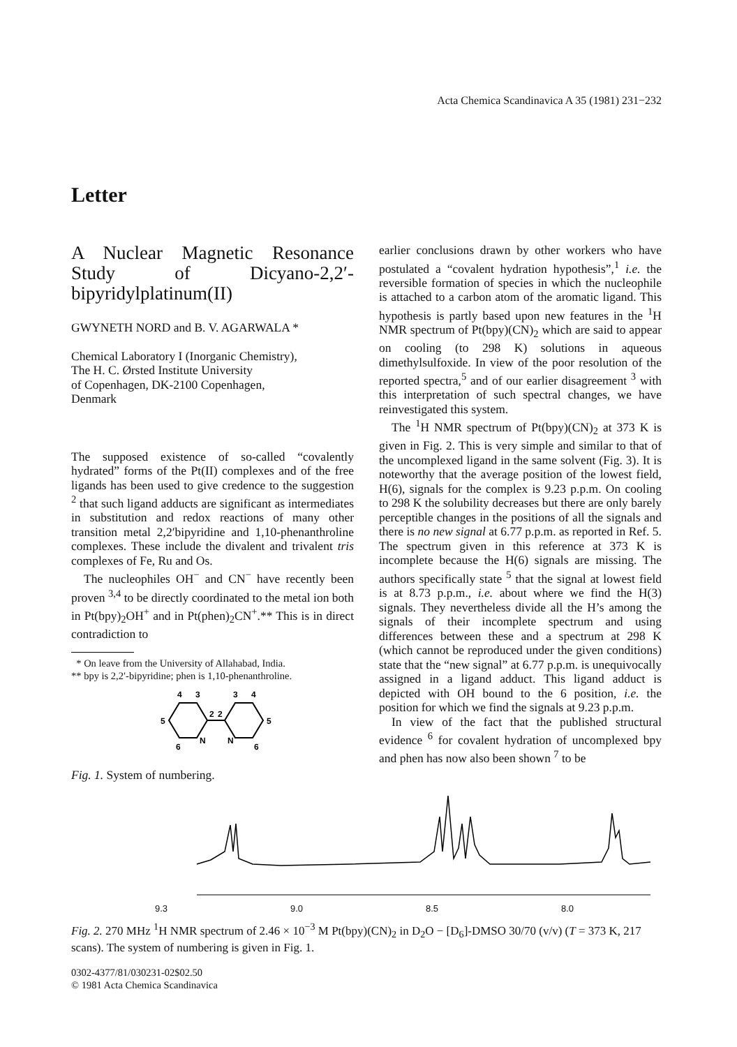Acta Chemica Scandinavica A 35 (1981) 231−232
Letter
A Nuclear Magnetic Resonance Study of Dicyano-2,2′-bipyridylplatinum(II)
GWYNETH NORD and B. V. AGARWALA *
Chemical Laboratory I (Inorganic Chemistry),
The H. C. Ørsted Institute University
of Copenhagen, DK-2100 Copenhagen,
Denmark
The supposed existence of so-called “covalently hydrated” forms of the Pt(II) complexes and of the free ligands has been used to give credence to the suggestion <sup>2</sup> that such ligand adducts are significant as intermediates in substitution and redox reactions of many other transition metal 2,2′bipyridine and 1,10-phenanthroline complexes. These include the divalent and trivalent tris complexes of Fe, Ru and Os.
The nucleophiles OH<sup>−</sup> and CN<sup>−</sup> have recently been proven <sup>3,4</sup> to be directly coordinated to the metal ion both in Pt(bpy)<sub>2</sub>OH<sup>+</sup> and in Pt(phen)<sub>2</sub>CN<sup>+</sup>.** This is in direct contradiction to
* On leave from the University of Allahabad, India.
** bpy is 2,2′-bipyridine; phen is 1,10-phenanthroline.
4
3
3
4
5
5
N
N
6
6
2
2
Fig. 1. System of numbering.
earlier conclusions drawn by other workers who have postulated a “covalent hydration hypothesis”,<sup>1</sup> i.e. the reversible formation of species in which the nucleophile is attached to a carbon atom of the aromatic ligand. This hypothesis is partly based upon new features in the <sup>1</sup>H NMR spectrum of Pt(bpy)(CN)<sub>2</sub> which are said to appear on cooling (to 298 K) solutions in aqueous dimethylsulfoxide. In view of the poor resolution of the reported spectra,<sup>5</sup> and of our earlier disagreement <sup>3</sup> with this interpretation of such spectral changes, we have reinvestigated this system.
The <sup>1</sup>H NMR spectrum of Pt(bpy)(CN)<sub>2</sub> at 373 K is given in Fig. 2. This is very simple and similar to that of the uncomplexed ligand in the same solvent (Fig. 3). It is noteworthy that the average position of the lowest field, H(6), signals for the complex is 9.23 p.p.m. On cooling to 298 K the solubility decreases but there are only barely perceptible changes in the positions of all the signals and there is no new signal at 6.77 p.p.m. as reported in Ref. 5. The spectrum given in this reference at 373 K is incomplete because the H(6) signals are missing. The authors specifically state <sup>5</sup> that the signal at lowest field is at 8.73 p.p.m., i.e. about where we find the H(3) signals. They nevertheless divide all the H’s among the signals of their incomplete spectrum and using differences between these and a spectrum at 298 K (which cannot be reproduced under the given conditions) state that the “new signal” at 6.77 p.p.m. is unequivocally assigned in a ligand adduct. This ligand adduct is depicted with OH bound to the 6 position, i.e. the position for which we find the signals at 9.23 p.p.m.
In view of the fact that the published structural evidence <sup>6</sup> for covalent hydration of uncomplexed bpy and phen has now also been shown <sup>7</sup> to be
9.3 9.0 8.5 8.0
Fig. 2. 270 MHz <sup>1</sup>H NMR spectrum of 2.46 × 10<sup>−3</sup> M Pt(bpy)(CN)<sub>2</sub> in D<sub>2</sub>O − [D<sub>6</sub>]-DMSO 30/70 (v/v) (T = 373 K, 217 scans). The system of numbering is given in Fig. 1.
0302-4377/81/030231-02$02.50
© 1981 Acta Chemica Scandinavica